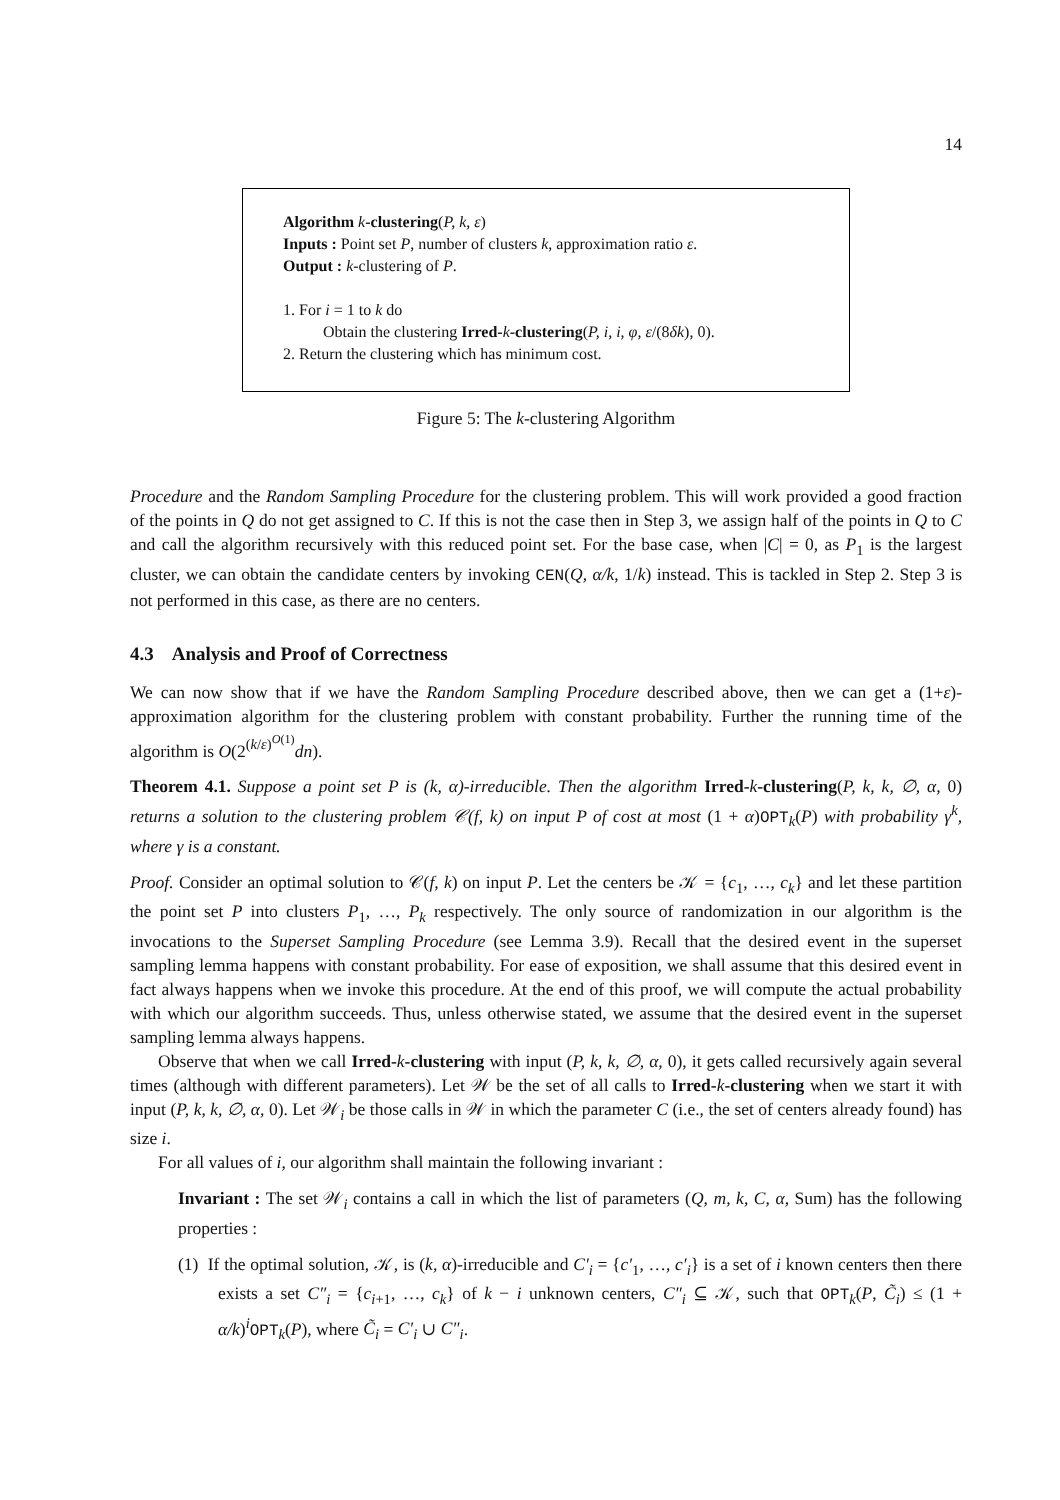14
Algorithm k-clustering(P, k, ε)
Inputs : Point set P, number of clusters k, approximation ratio ε.
Output : k-clustering of P.
1. For i = 1 to k do
Obtain the clustering Irred-k-clustering(P, i, i, φ, ε/(8δk), 0).
2. Return the clustering which has minimum cost.
Figure 5: The k-clustering Algorithm
Procedure and the Random Sampling Procedure for the clustering problem. This will work provided a good fraction of the points in Q do not get assigned to C. If this is not the case then in Step 3, we assign half of the points in Q to C and call the algorithm recursively with this reduced point set. For the base case, when |C| = 0, as P<sub>1</sub> is the largest cluster, we can obtain the candidate centers by invoking CEN(Q, α/k, 1/k) instead. This is tackled in Step 2. Step 3 is not performed in this case, as there are no centers.
4.3 Analysis and Proof of Correctness
We can now show that if we have the Random Sampling Procedure described above, then we can get a (1+ε)-approximation algorithm for the clustering problem with constant probability. Further the running time of the algorithm is O(2<sup>(k/ε)<sup>O(1)</sup></sup>dn).
Theorem 4.1. Suppose a point set P is (k, α)-irreducible. Then the algorithm Irred-k-clustering(P, k, k, ∅, α, 0) returns a solution to the clustering problem 𝒞(f, k) on input P of cost at most (1 + α)OPT<sub>k</sub>(P) with probability γ<sup>k</sup>, where γ is a constant.
Proof. Consider an optimal solution to 𝒞(f, k) on input P. Let the centers be 𝒦 = {c<sub>1</sub>, …, c<sub>k</sub>} and let these partition the point set P into clusters P<sub>1</sub>, …, P<sub>k</sub> respectively. The only source of randomization in our algorithm is the invocations to the Superset Sampling Procedure (see Lemma 3.9). Recall that the desired event in the superset sampling lemma happens with constant probability. For ease of exposition, we shall assume that this desired event in fact always happens when we invoke this procedure. At the end of this proof, we will compute the actual probability with which our algorithm succeeds. Thus, unless otherwise stated, we assume that the desired event in the superset sampling lemma always happens.
Observe that when we call Irred-k-clustering with input (P, k, k, ∅, α, 0), it gets called recursively again several times (although with different parameters). Let 𝒲 be the set of all calls to Irred-k-clustering when we start it with input (P, k, k, ∅, α, 0). Let 𝒲<sub>i</sub> be those calls in 𝒲 in which the parameter C (i.e., the set of centers already found) has size i.
For all values of i, our algorithm shall maintain the following invariant :
Invariant : The set 𝒲<sub>i</sub> contains a call in which the list of parameters (Q, m, k, C, α, Sum) has the following properties :
(1) If the optimal solution, 𝒦, is (k, α)-irreducible and C′<sub>i</sub> = {c′<sub>1</sub>, …, c′<sub>i</sub>} is a set of i known centers then there exists a set C″<sub>i</sub> = {c<sub>i+1</sub>, …, c<sub>k</sub>} of k − i unknown centers, C″<sub>i</sub> ⊆ 𝒦, such that OPT<sub>k</sub>(P, C̃<sub>i</sub>) ≤ (1 + α/k)<sup>i</sup>OPT<sub>k</sub>(P), where C̃<sub>i</sub> = C′<sub>i</sub> ∪ C″<sub>i</sub>.